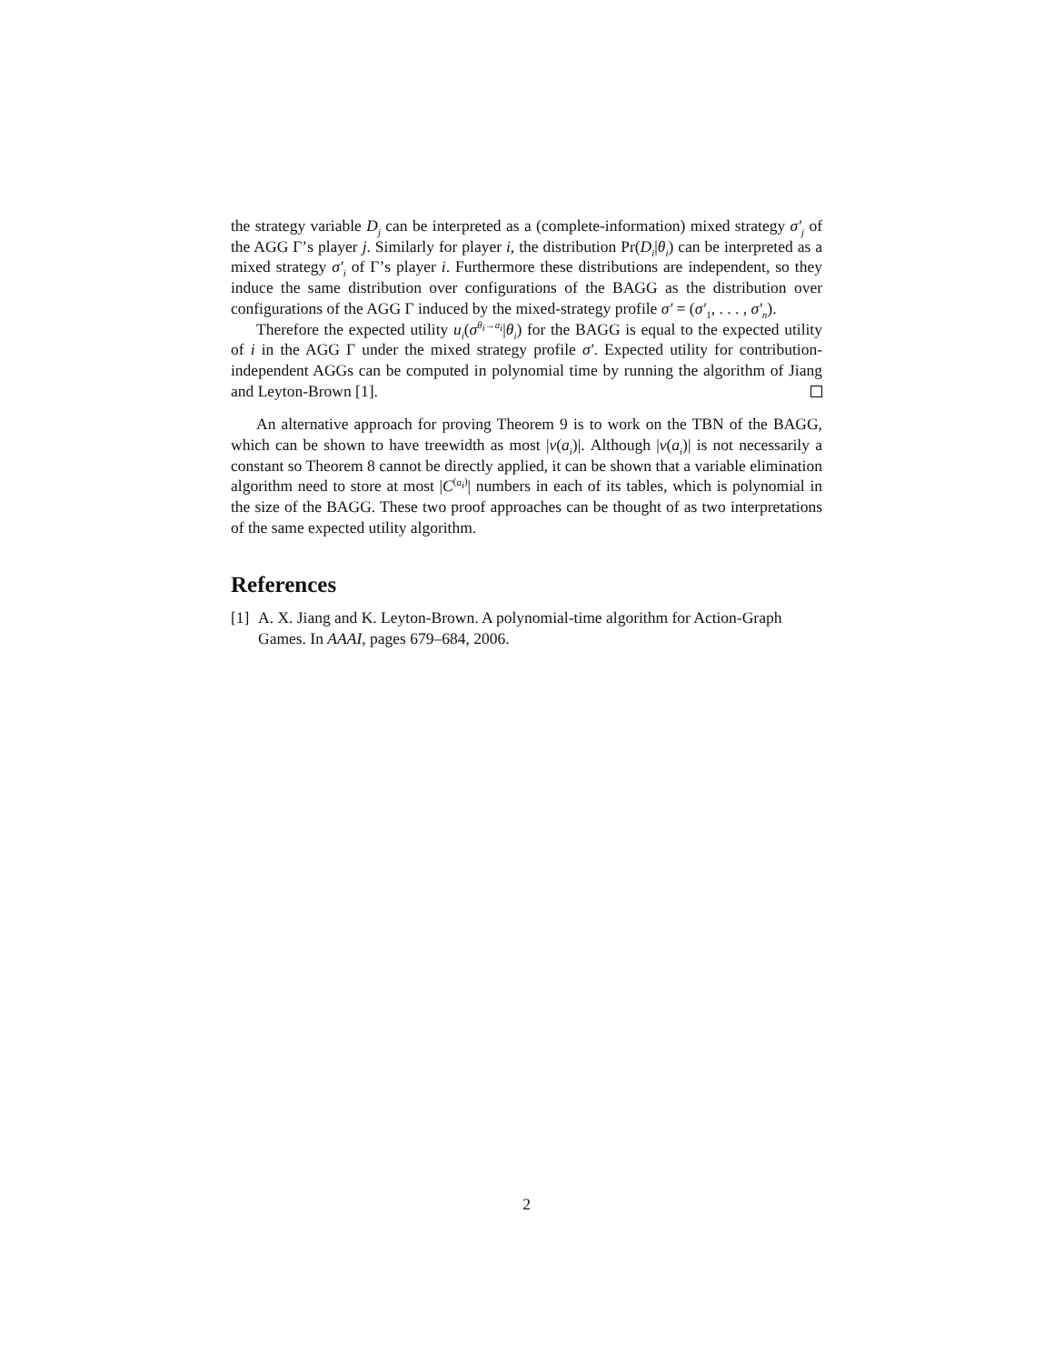the strategy variable D<sub>j</sub> can be interpreted as a (complete-information) mixed strategy σ′<sub>j</sub> of the AGG Γ’s player j. Similarly for player i, the distribution Pr(D<sub>i</sub>|θ<sub>i</sub>) can be interpreted as a mixed strategy σ′<sub>i</sub> of Γ’s player i. Furthermore these distributions are independent, so they induce the same distribution over configurations of the BAGG as the distribution over configurations of the AGG Γ induced by the mixed-strategy profile σ′ = (σ′<sub>1</sub>, . . . , σ′<sub>n</sub>).
Therefore the expected utility u<sub>i</sub>(σ<sup>θ<sub>i</sub>→a<sub>i</sub></sup>|θ<sub>i</sub>) for the BAGG is equal to the expected utility of i in the AGG Γ under the mixed strategy profile σ′. Expected utility for contribution-independent AGGs can be computed in polynomial time by running the algorithm of Jiang and Leyton-Brown [1].
An alternative approach for proving Theorem 9 is to work on the TBN of the BAGG, which can be shown to have treewidth as most |ν(a<sub>i</sub>)|. Although |ν(a<sub>i</sub>)| is not necessarily a constant so Theorem 8 cannot be directly applied, it can be shown that a variable elimination algorithm need to store at most |C<sup>(a<sub>i</sub>)</sup>| numbers in each of its tables, which is polynomial in the size of the BAGG. These two proof approaches can be thought of as two interpretations of the same expected utility algorithm.
References
[1]
A. X. Jiang and K. Leyton-Brown. A polynomial-time algorithm for Action-Graph Games. In AAAI, pages 679–684, 2006.
2